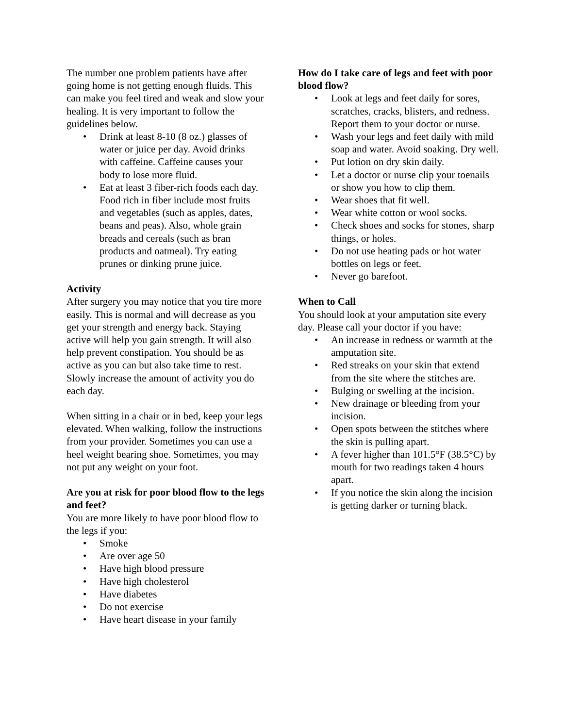The number one problem patients have after going home is not getting enough fluids. This can make you feel tired and weak and slow your healing. It is very important to follow the guidelines below.
• Drink at least 8-10 (8 oz.) glasses of water or juice per day. Avoid drinks with caffeine. Caffeine causes your body to lose more fluid.
• Eat at least 3 fiber-rich foods each day. Food rich in fiber include most fruits and vegetables (such as apples, dates, beans and peas). Also, whole grain breads and cereals (such as bran products and oatmeal). Try eating prunes or dinking prune juice.
Activity
After surgery you may notice that you tire more easily. This is normal and will decrease as you get your strength and energy back. Staying active will help you gain strength. It will also help prevent constipation. You should be as active as you can but also take time to rest. Slowly increase the amount of activity you do each day.
When sitting in a chair or in bed, keep your legs elevated. When walking, follow the instructions from your provider. Sometimes you can use a heel weight bearing shoe. Sometimes, you may not put any weight on your foot.
Are you at risk for poor blood flow to the legs and feet?
You are more likely to have poor blood flow to the legs if you:
• Smoke
• Are over age 50
• Have high blood pressure
• Have high cholesterol
• Have diabetes
• Do not exercise
• Have heart disease in your family
How do I take care of legs and feet with poor blood flow?
• Look at legs and feet daily for sores, scratches, cracks, blisters, and redness. Report them to your doctor or nurse.
• Wash your legs and feet daily with mild soap and water. Avoid soaking. Dry well.
• Put lotion on dry skin daily.
• Let a doctor or nurse clip your toenails or show you how to clip them.
• Wear shoes that fit well.
• Wear white cotton or wool socks.
• Check shoes and socks for stones, sharp things, or holes.
• Do not use heating pads or hot water bottles on legs or feet.
• Never go barefoot.
When to Call
You should look at your amputation site every day. Please call your doctor if you have:
• An increase in redness or warmth at the amputation site.
• Red streaks on your skin that extend from the site where the stitches are.
• Bulging or swelling at the incision.
• New drainage or bleeding from your incision.
• Open spots between the stitches where the skin is pulling apart.
• A fever higher than 101.5°F (38.5°C) by mouth for two readings taken 4 hours apart.
• If you notice the skin along the incision is getting darker or turning black.